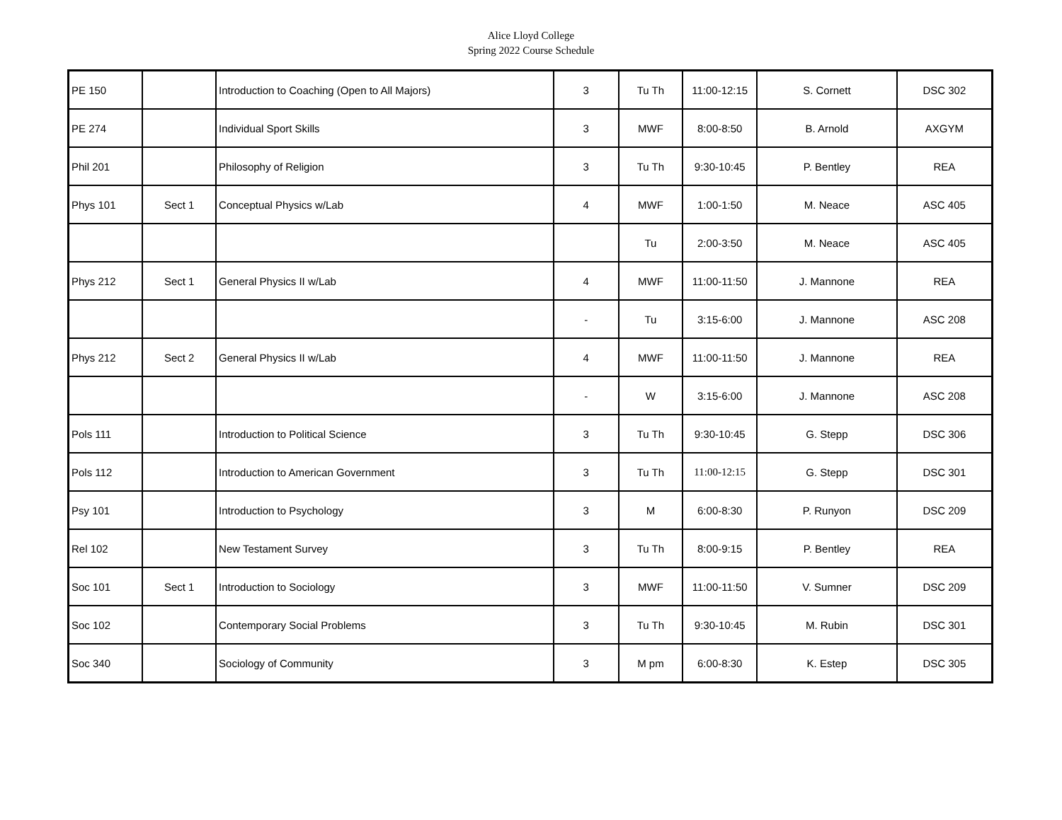Alice Lloyd College
Spring 2022 Course Schedule
| PE 150 | | Introduction to Coaching (Open to All Majors) | 3 | Tu Th | 11:00-12:15 | S. Cornett | DSC 302 |
| PE 274 | | Individual Sport Skills | 3 | MWF | 8:00-8:50 | B. Arnold | AXGYM |
| Phil 201 | | Philosophy of Religion | 3 | Tu Th | 9:30-10:45 | P. Bentley | REA |
| Phys 101 | Sect 1 | Conceptual Physics w/Lab | 4 | MWF | 1:00-1:50 | M. Neace | ASC 405 |
| | | | | Tu | 2:00-3:50 | M. Neace | ASC 405 |
| Phys 212 | Sect 1 | General Physics II w/Lab | 4 | MWF | 11:00-11:50 | J. Mannone | REA |
| | | | - | Tu | 3:15-6:00 | J. Mannone | ASC 208 |
| Phys 212 | Sect 2 | General Physics II w/Lab | 4 | MWF | 11:00-11:50 | J. Mannone | REA |
| | | | - | W | 3:15-6:00 | J. Mannone | ASC 208 |
| Pols 111 | | Introduction to Political Science | 3 | Tu Th | 9:30-10:45 | G. Stepp | DSC 306 |
| Pols 112 | | Introduction to American Government | 3 | Tu Th | 11:00-12:15 | G. Stepp | DSC 301 |
| Psy 101 | | Introduction to Psychology | 3 | M | 6:00-8:30 | P. Runyon | DSC 209 |
| Rel 102 | | New Testament Survey | 3 | Tu Th | 8:00-9:15 | P. Bentley | REA |
| Soc 101 | Sect 1 | Introduction to Sociology | 3 | MWF | 11:00-11:50 | V. Sumner | DSC 209 |
| Soc 102 | | Contemporary Social Problems | 3 | Tu Th | 9:30-10:45 | M. Rubin | DSC 301 |
| Soc 340 | | Sociology of Community | 3 | M pm | 6:00-8:30 | K. Estep | DSC 305 |